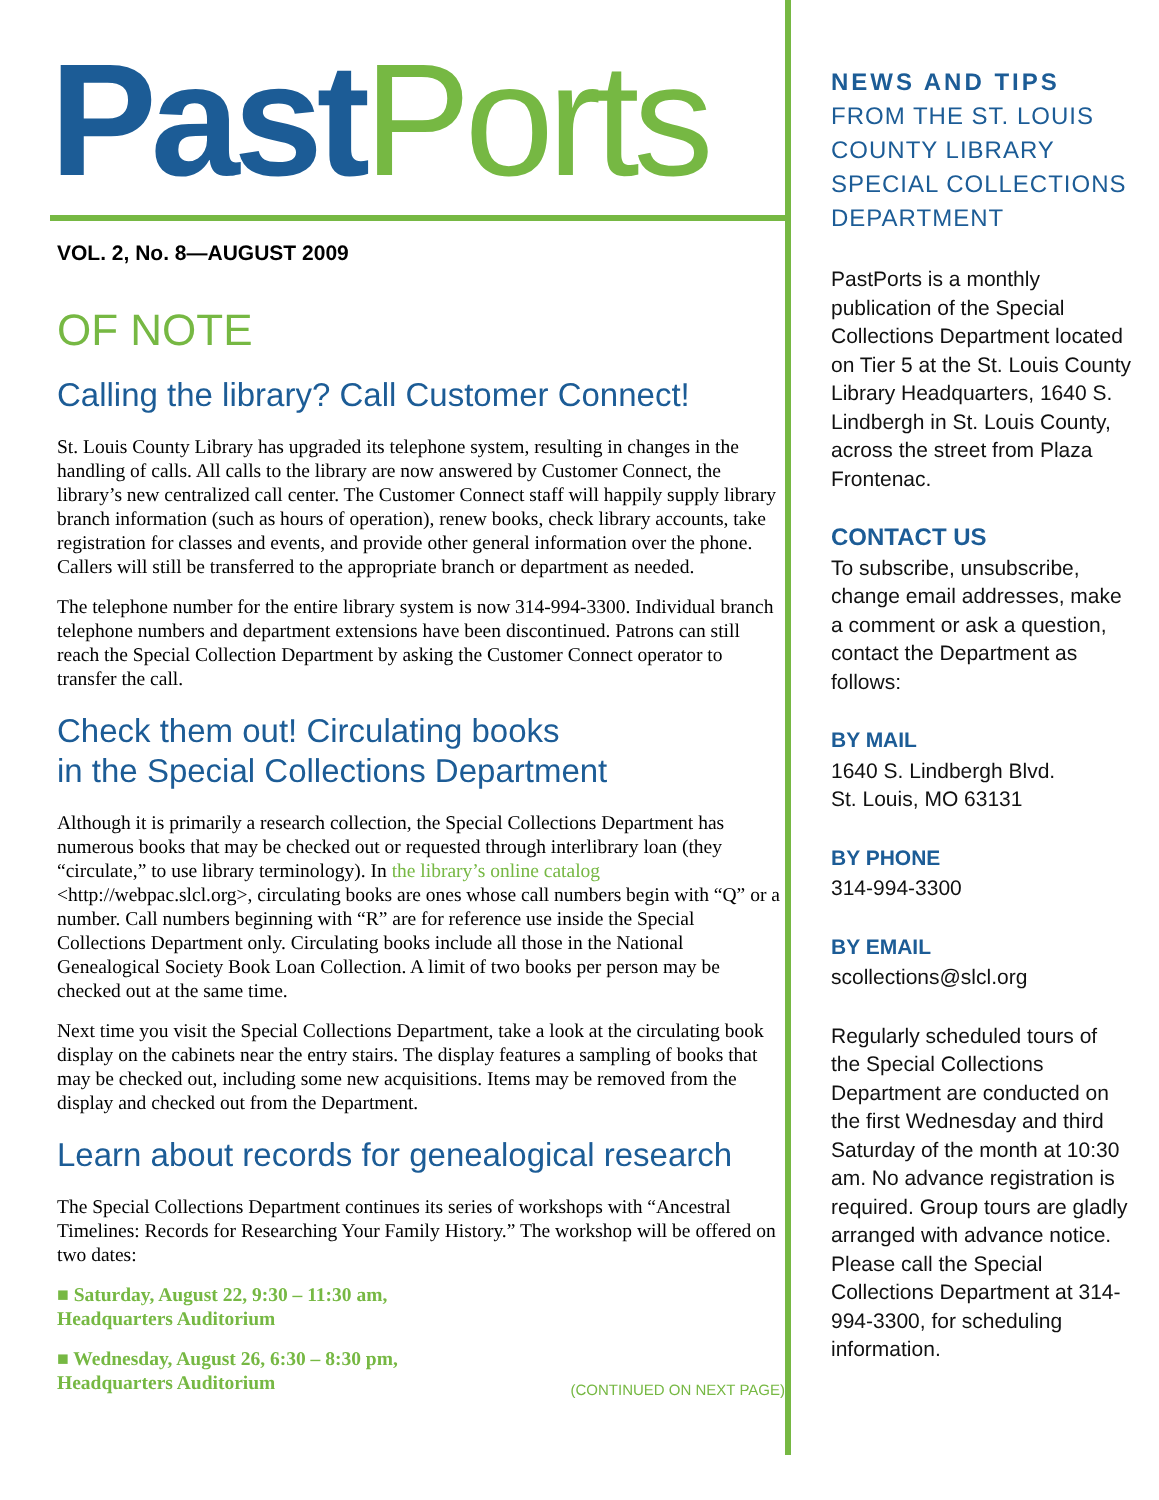Past Ports
VOL. 2, No. 8—AUGUST 2009
OF NOTE
Calling the library? Call Customer Connect!
St. Louis County Library has upgraded its telephone system, resulting in changes in the handling of calls. All calls to the library are now answered by Customer Connect, the library’s new centralized call center. The Customer Connect staff will happily supply library branch information (such as hours of operation), renew books, check library accounts, take registration for classes and events, and provide other general information over the phone. Callers will still be transferred to the appropriate branch or department as needed.
The telephone number for the entire library system is now 314-994-3300. Individual branch telephone numbers and department extensions have been discontinued. Patrons can still reach the Special Collection Department by asking the Customer Connect operator to transfer the call.
Check them out! Circulating books
in the Special Collections Department
Although it is primarily a research collection, the Special Collections Department has numerous books that may be checked out or requested through interlibrary loan (they “circulate,” to use library terminology). In the library’s online catalog <http://webpac.slcl.org>, circulating books are ones whose call numbers begin with “Q” or a number. Call numbers beginning with “R” are for reference use inside the Special Collections Department only. Circulating books include all those in the National Genealogical Society Book Loan Collection. A limit of two books per person may be checked out at the same time.
Next time you visit the Special Collections Department, take a look at the circulating book display on the cabinets near the entry stairs. The display features a sampling of books that may be checked out, including some new acquisitions. Items may be removed from the display and checked out from the Department.
Learn about records for genealogical research
The Special Collections Department continues its series of workshops with “Ancestral Timelines: Records for Researching Your Family History.” The workshop will be offered on two dates:
■ Saturday, August 22, 9:30 – 11:30 am,
Headquarters Auditorium
■ Wednesday, August 26, 6:30 – 8:30 pm,
Headquarters Auditorium
(CONTINUED ON NEXT PAGE)
NEWS AND TIPS
FROM THE ST. LOUIS COUNTY LIBRARY SPECIAL COLLECTIONS DEPARTMENT
PastPorts is a monthly publication of the Special Collections Department located on Tier 5 at the St. Louis County Library Headquarters, 1640 S. Lindbergh in St. Louis County, across the street from Plaza Frontenac.
CONTACT US
To subscribe, unsubscribe, change email addresses, make a comment or ask a question, contact the Department as follows:
BY MAIL
1640 S. Lindbergh Blvd.
St. Louis, MO 63131
BY PHONE
314-994-3300
BY EMAIL
scollections@slcl.org
Regularly scheduled tours of the Special Collections Department are conducted on the first Wednesday and third Saturday of the month at 10:30 am. No advance registration is required. Group tours are gladly arranged with advance notice. Please call the Special Collections Department at 314-994-3300, for scheduling information.